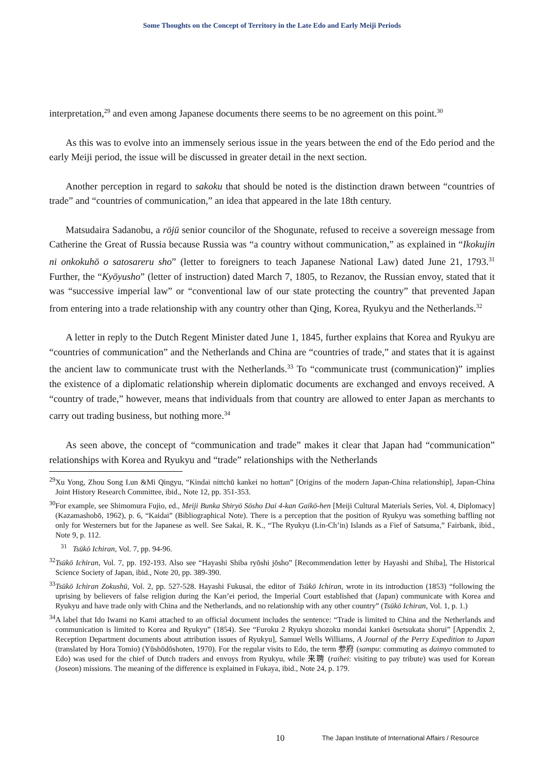Some Thoughts on the Concept of Territory in the Late Edo and Early Meiji Periods
interpretation,<sup>29</sup> and even among Japanese documents there seems to be no agreement on this point.<sup>30</sup>
As this was to evolve into an immensely serious issue in the years between the end of the Edo period and the early Meiji period, the issue will be discussed in greater detail in the next section.
Another perception in regard to sakoku that should be noted is the distinction drawn between “countries of trade” and “countries of communication,” an idea that appeared in the late 18th century.
Matsudaira Sadanobu, a rōjū senior councilor of the Shogunate, refused to receive a sovereign message from Catherine the Great of Russia because Russia was “a country without communication,” as explained in “Ikokujin ni onkokuhō o satosareru sho” (letter to foreigners to teach Japanese National Law) dated June 21, 1793.<sup>31</sup> Further, the “Kyōyusho” (letter of instruction) dated March 7, 1805, to Rezanov, the Russian envoy, stated that it was “successive imperial law” or “conventional law of our state protecting the country” that prevented Japan from entering into a trade relationship with any country other than Qing, Korea, Ryukyu and the Netherlands.<sup>32</sup>
A letter in reply to the Dutch Regent Minister dated June 1, 1845, further explains that Korea and Ryukyu are “countries of communication” and the Netherlands and China are “countries of trade,” and states that it is against the ancient law to communicate trust with the Netherlands.<sup>33</sup> To “communicate trust (communication)” implies the existence of a diplomatic relationship wherein diplomatic documents are exchanged and envoys received. A “country of trade,” however, means that individuals from that country are allowed to enter Japan as merchants to carry out trading business, but nothing more.<sup>34</sup>
As seen above, the concept of “communication and trade” makes it clear that Japan had “communication” relationships with Korea and Ryukyu and “trade” relationships with the Netherlands
<sup>29</sup> Xu Yong, Zhou Song Lun &Mi Qingyu, “Kindai nittchū kankei no hottan” [Origins of the modern Japan-China relationship], Japan-China Joint History Research Committee, ibid., Note 12, pp. 351-353.
<sup>30</sup> For example, see Shimomura Fujio, ed., Meiji Bunka Shiryō Sōsho Dai 4-kan Gaikō-hen [Meiji Cultural Materials Series, Vol. 4, Diplomacy] (Kazamashobō, 1962), p. 6, “Kaidai” (Bibliographical Note). There is a perception that the position of Ryukyu was something baffling not only for Westerners but for the Japanese as well. See Sakai, R. K., “The Ryukyu (Lin-Ch’in) Islands as a Fief of Satsuma,” Fairbank, ibid., Note 9, p. 112.
<sup>31</sup> Tsūkō Ichiran, Vol. 7, pp. 94-96.
<sup>32</sup> Tsūkō Ichiran, Vol. 7, pp. 192-193. Also see “Hayashi Shiba ryōshi jōsho” [Recommendation letter by Hayashi and Shiba], The Historical Science Society of Japan, ibid., Note 20, pp. 389-390.
<sup>33</sup> Tsūkō Ichiran Zokushū, Vol. 2, pp. 527-528. Hayashi Fukusai, the editor of Tsūkō Ichiran, wrote in its introduction (1853) “following the uprising by believers of false religion during the Kan’ei period, the Imperial Court established that (Japan) communicate with Korea and Ryukyu and have trade only with China and the Netherlands, and no relationship with any other country” (Tsūkō Ichiran, Vol. 1, p. 1.)
<sup>34</sup> A label that Ido Iwami no Kami attached to an official document includes the sentence: “Trade is limited to China and the Netherlands and communication is limited to Korea and Ryukyu” (1854). See “Furoku 2 Ryukyu shozoku mondai kankei ōsetsukata shorui” [Appendix 2, Reception Department documents about attribution issues of Ryukyu], Samuel Wells Williams, A Journal of the Perry Expedition to Japan (translated by Hora Tomio) (Yūshōdōshoten, 1970). For the regular visits to Edo, the term 参府 (sampu: commuting as daimyo commuted to Edo) was used for the chief of Dutch traders and envoys from Ryukyu, while 来聘 (raihei: visiting to pay tribute) was used for Korean (Joseon) missions. The meaning of the difference is explained in Fukaya, ibid., Note 24, p. 179.
10 The Japan Institute of International Affairs / Resource